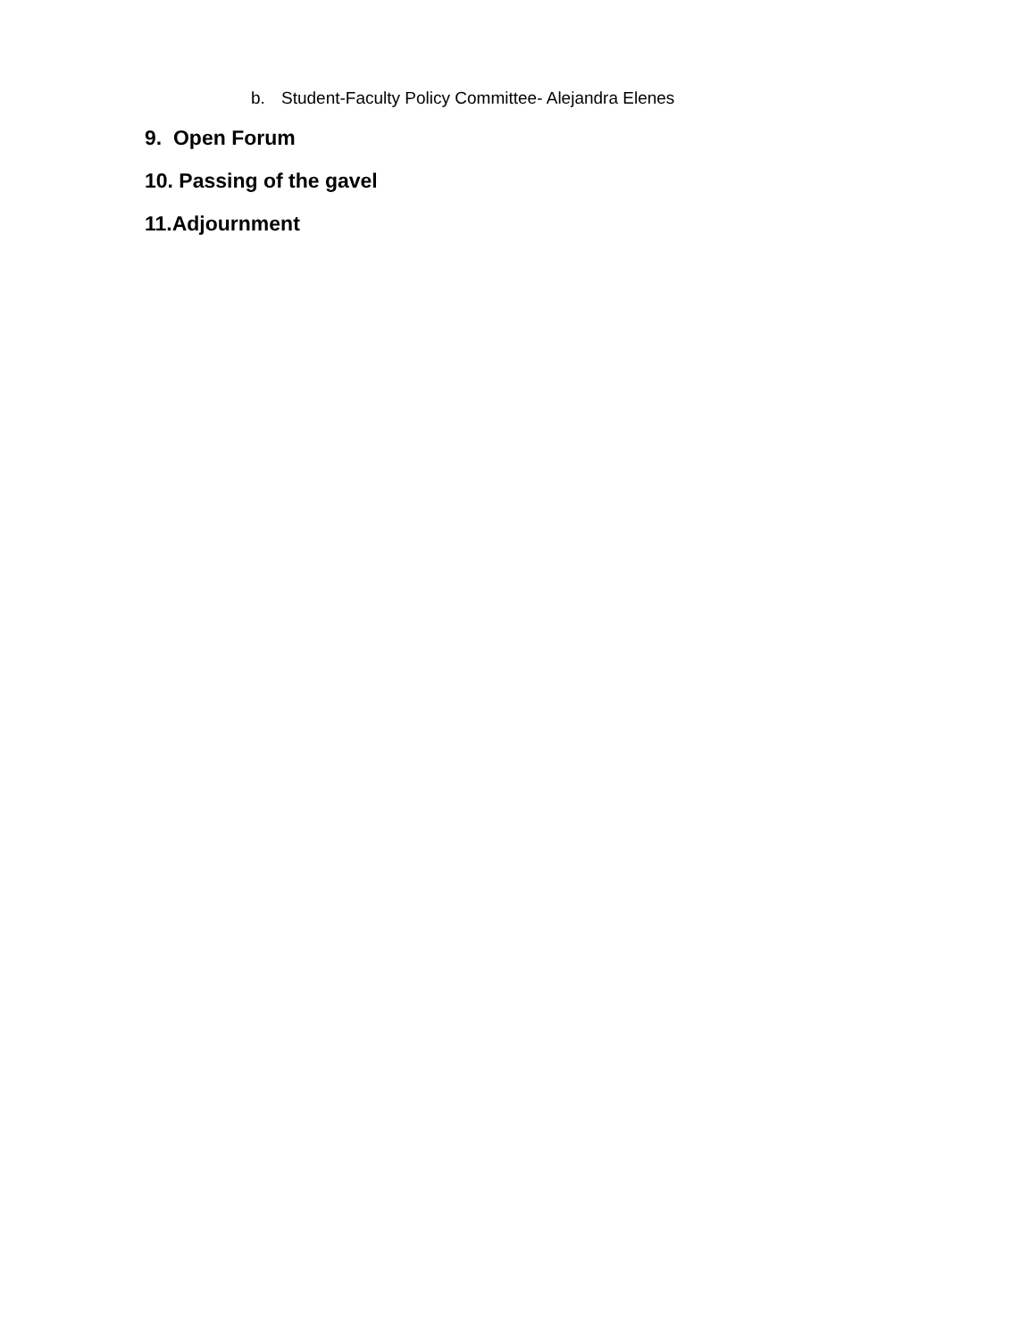b. Student-Faculty Policy Committee- Alejandra Elenes
9. Open Forum
10. Passing of the gavel
11.Adjournment